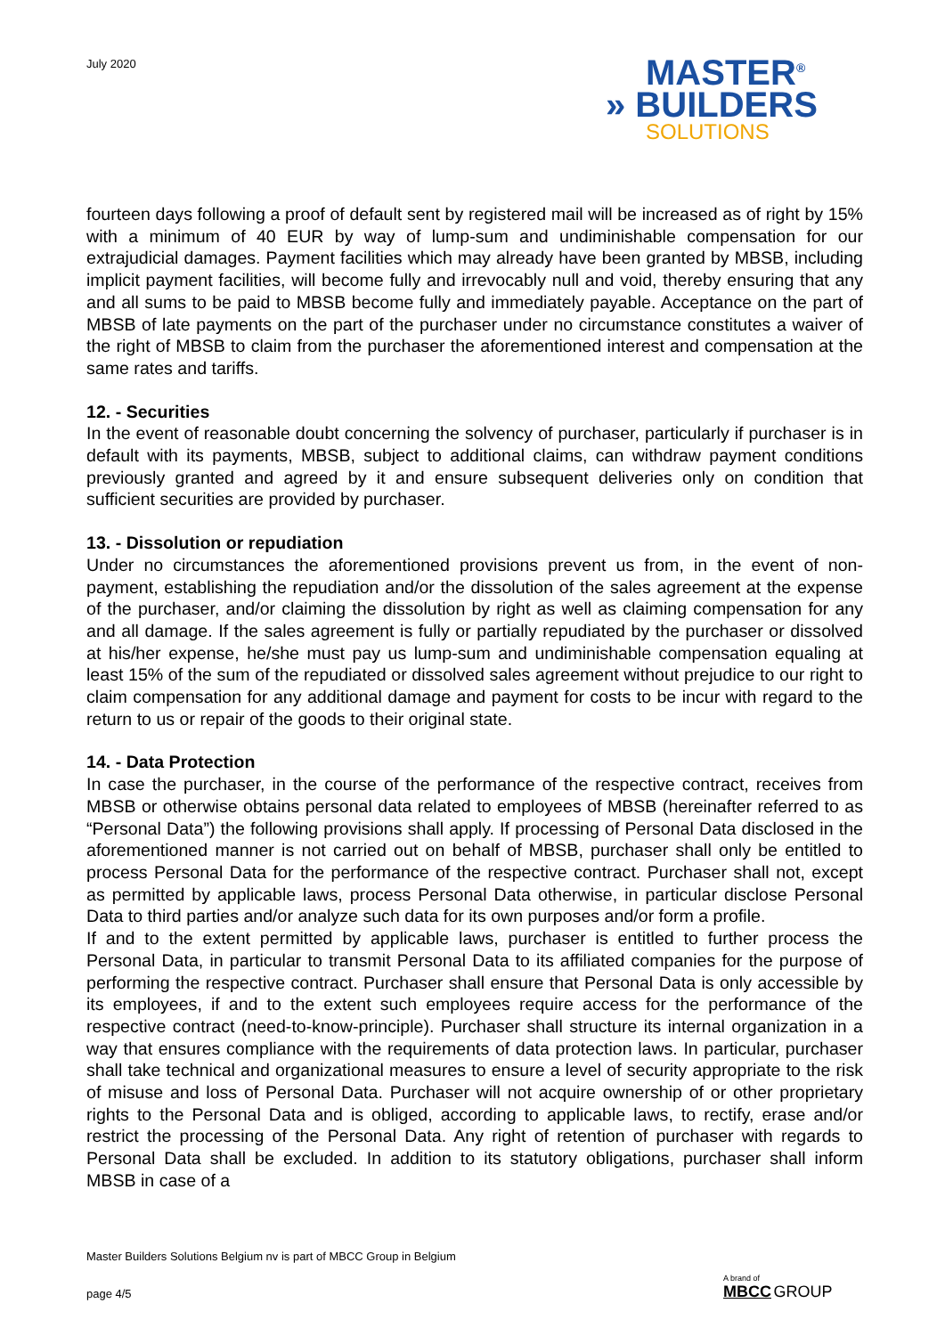July 2020
MASTER<sup>®</sup>
» BUILDERS
SOLUTIONS
fourteen days following a proof of default sent by registered mail will be increased as of right by 15% with a minimum of 40 EUR by way of lump-sum and undiminishable compensation for our extrajudicial damages. Payment facilities which may already have been granted by MBSB, including implicit payment facilities, will become fully and irrevocably null and void, thereby ensuring that any and all sums to be paid to MBSB become fully and immediately payable. Acceptance on the part of MBSB of late payments on the part of the purchaser under no circumstance constitutes a waiver of the right of MBSB to claim from the purchaser the aforementioned interest and compensation at the same rates and tariffs.
12. - Securities
In the event of reasonable doubt concerning the solvency of purchaser, particularly if purchaser is in default with its payments, MBSB, subject to additional claims, can withdraw payment conditions previously granted and agreed by it and ensure subsequent deliveries only on condition that sufficient securities are provided by purchaser.
13. - Dissolution or repudiation
Under no circumstances the aforementioned provisions prevent us from, in the event of non-payment, establishing the repudiation and/or the dissolution of the sales agreement at the expense of the purchaser, and/or claiming the dissolution by right as well as claiming compensation for any and all damage. If the sales agreement is fully or partially repudiated by the purchaser or dissolved at his/her expense, he/she must pay us lump-sum and undiminishable compensation equaling at least 15% of the sum of the repudiated or dissolved sales agreement without prejudice to our right to claim compensation for any additional damage and payment for costs to be incur with regard to the return to us or repair of the goods to their original state.
14. - Data Protection
In case the purchaser, in the course of the performance of the respective contract, receives from MBSB or otherwise obtains personal data related to employees of MBSB (hereinafter referred to as “Personal Data”) the following provisions shall apply. If processing of Personal Data disclosed in the aforementioned manner is not carried out on behalf of MBSB, purchaser shall only be entitled to process Personal Data for the performance of the respective contract. Purchaser shall not, except as permitted by applicable laws, process Personal Data otherwise, in particular disclose Personal Data to third parties and/or analyze such data for its own purposes and/or form a profile.
If and to the extent permitted by applicable laws, purchaser is entitled to further process the Personal Data, in particular to transmit Personal Data to its affiliated companies for the purpose of performing the respective contract. Purchaser shall ensure that Personal Data is only accessible by its employees, if and to the extent such employees require access for the performance of the respective contract (need-to-know-principle). Purchaser shall structure its internal organization in a way that ensures compliance with the requirements of data protection laws. In particular, purchaser shall take technical and organizational measures to ensure a level of security appropriate to the risk of misuse and loss of Personal Data. Purchaser will not acquire ownership of or other proprietary rights to the Personal Data and is obliged, according to applicable laws, to rectify, erase and/or restrict the processing of the Personal Data. Any right of retention of purchaser with regards to Personal Data shall be excluded. In addition to its statutory obligations, purchaser shall inform MBSB in case of a
Master Builders Solutions Belgium nv is part of MBCC Group in Belgium
page 4/5
A brand of
MBCC GROUP